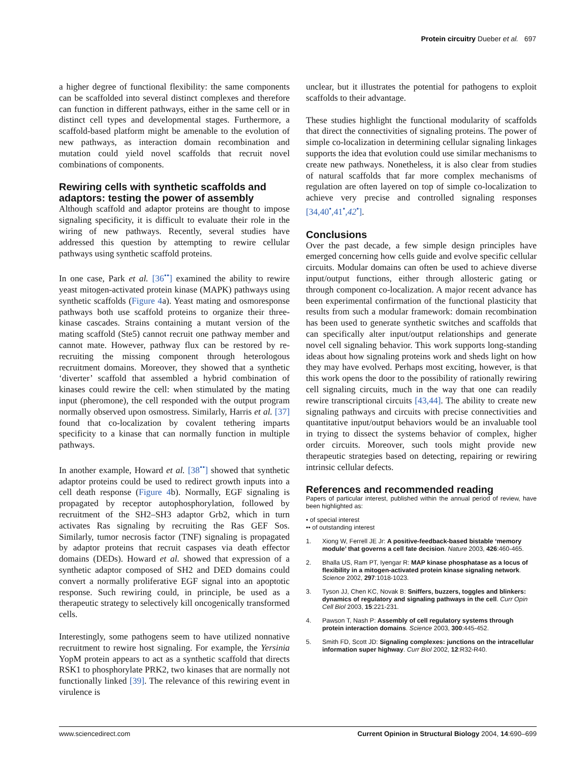Protein circuitry Dueber et al. 697
a higher degree of functional flexibility: the same components can be scaffolded into several distinct complexes and therefore can function in different pathways, either in the same cell or in distinct cell types and developmental stages. Furthermore, a scaffold-based platform might be amenable to the evolution of new pathways, as interaction domain recombination and mutation could yield novel scaffolds that recruit novel combinations of components.
Rewiring cells with synthetic scaffolds and adaptors: testing the power of assembly
Although scaffold and adaptor proteins are thought to impose signaling specificity, it is difficult to evaluate their role in the wiring of new pathways. Recently, several studies have addressed this question by attempting to rewire cellular pathways using synthetic scaffold proteins.
In one case, Park et al. [36<sup>••</sup>] examined the ability to rewire yeast mitogen-activated protein kinase (MAPK) pathways using synthetic scaffolds (Figure 4a). Yeast mating and osmoresponse pathways both use scaffold proteins to organize their three-kinase cascades. Strains containing a mutant version of the mating scaffold (Ste5) cannot recruit one pathway member and cannot mate. However, pathway flux can be restored by re-recruiting the missing component through heterologous recruitment domains. Moreover, they showed that a synthetic ‘diverter’ scaffold that assembled a hybrid combination of kinases could rewire the cell: when stimulated by the mating input (pheromone), the cell responded with the output program normally observed upon osmostress. Similarly, Harris et al. [37] found that co-localization by covalent tethering imparts specificity to a kinase that can normally function in multiple pathways.
In another example, Howard et al. [38<sup>••</sup>] showed that synthetic adaptor proteins could be used to redirect growth inputs into a cell death response (Figure 4b). Normally, EGF signaling is propagated by receptor autophosphorylation, followed by recruitment of the SH2–SH3 adaptor Grb2, which in turn activates Ras signaling by recruiting the Ras GEF Sos. Similarly, tumor necrosis factor (TNF) signaling is propagated by adaptor proteins that recruit caspases via death effector domains (DEDs). Howard et al. showed that expression of a synthetic adaptor composed of SH2 and DED domains could convert a normally proliferative EGF signal into an apoptotic response. Such rewiring could, in principle, be used as a therapeutic strategy to selectively kill oncogenically transformed cells.
Interestingly, some pathogens seem to have utilized nonnative recruitment to rewire host signaling. For example, the Yersinia YopM protein appears to act as a synthetic scaffold that directs RSK1 to phosphorylate PRK2, two kinases that are normally not functionally linked [39]. The relevance of this rewiring event in virulence is
unclear, but it illustrates the potential for pathogens to exploit scaffolds to their advantage.
These studies highlight the functional modularity of scaffolds that direct the connectivities of signaling proteins. The power of simple co-localization in determining cellular signaling linkages supports the idea that evolution could use similar mechanisms to create new pathways. Nonetheless, it is also clear from studies of natural scaffolds that far more complex mechanisms of regulation are often layered on top of simple co-localization to achieve very precise and controlled signaling responses [34,40<sup>•</sup>,41<sup>•</sup>,42<sup>•</sup>].
Conclusions
Over the past decade, a few simple design principles have emerged concerning how cells guide and evolve specific cellular circuits. Modular domains can often be used to achieve diverse input/output functions, either through allosteric gating or through component co-localization. A major recent advance has been experimental confirmation of the functional plasticity that results from such a modular framework: domain recombination has been used to generate synthetic switches and scaffolds that can specifically alter input/output relationships and generate novel cell signaling behavior. This work supports long-standing ideas about how signaling proteins work and sheds light on how they may have evolved. Perhaps most exciting, however, is that this work opens the door to the possibility of rationally rewiring cell signaling circuits, much in the way that one can readily rewire transcriptional circuits [43,44]. The ability to create new signaling pathways and circuits with precise connectivities and quantitative input/output behaviors would be an invaluable tool in trying to dissect the systems behavior of complex, higher order circuits. Moreover, such tools might provide new therapeutic strategies based on detecting, repairing or rewiring intrinsic cellular defects.
References and recommended reading
Papers of particular interest, published within the annual period of review, have been highlighted as:
• of special interest
•• of outstanding interest
1. Xiong W, Ferrell JE Jr: A positive-feedback-based bistable ‘memory module’ that governs a cell fate decision. Nature 2003, 426:460-465.
2. Bhalla US, Ram PT, Iyengar R: MAP kinase phosphatase as a locus of flexibility in a mitogen-activated protein kinase signaling network. Science 2002, 297:1018-1023.
3. Tyson JJ, Chen KC, Novak B: Sniffers, buzzers, toggles and blinkers: dynamics of regulatory and signaling pathways in the cell. Curr Opin Cell Biol 2003, 15:221-231.
4. Pawson T, Nash P: Assembly of cell regulatory systems through protein interaction domains. Science 2003, 300:445-452.
5. Smith FD, Scott JD: Signaling complexes: junctions on the intracellular information super highway. Curr Biol 2002, 12:R32-R40.
www.sciencedirect.com Current Opinion in Structural Biology 2004, 14:690–699